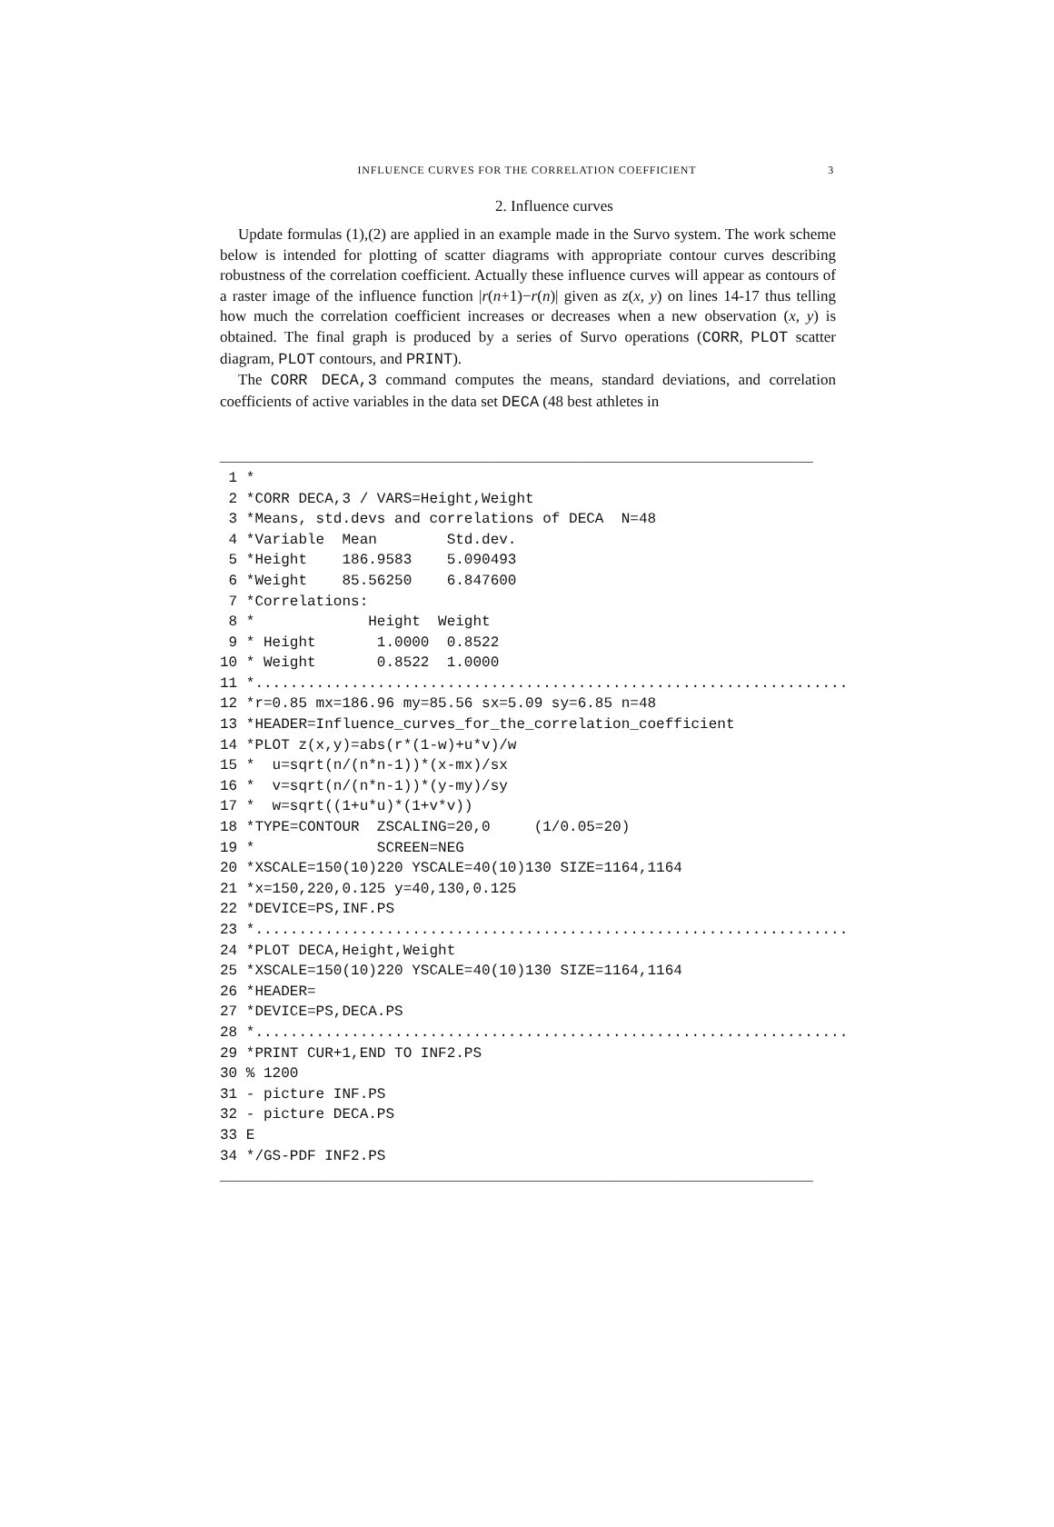INFLUENCE CURVES FOR THE CORRELATION COEFFICIENT 3
2. Influence curves
Update formulas (1),(2) are applied in an example made in the Survo system. The work scheme below is intended for plotting of scatter diagrams with appropriate contour curves describing robustness of the correlation coefficient. Actually these influence curves will appear as contours of a raster image of the influence function |r(n+1)−r(n)| given as z(x, y) on lines 14-17 thus telling how much the correlation coefficient increases or decreases when a new observation (x, y) is obtained. The final graph is produced by a series of Survo operations (CORR, PLOT scatter diagram, PLOT contours, and PRINT).
The CORR DECA,3 command computes the means, standard deviations, and correlation coefficients of active variables in the data set DECA (48 best athletes in
____________________________________________________________________
 1 *
 2 *CORR DECA,3 / VARS=Height,Weight
 3 *Means, std.devs and correlations of DECA  N=48
 4 *Variable  Mean        Std.dev.
 5 *Height    186.9583    5.090493
 6 *Weight    85.56250    6.847600
 7 *Correlations:
 8 *             Height  Weight
 9 * Height       1.0000  0.8522
10 * Weight       0.8522  1.0000
11 *....................................................................
12 *r=0.85 mx=186.96 my=85.56 sx=5.09 sy=6.85 n=48
13 *HEADER=Influence_curves_for_the_correlation_coefficient
14 *PLOT z(x,y)=abs(r*(1-w)+u*v)/w
15 *  u=sqrt(n/(n*n-1))*(x-mx)/sx
16 *  v=sqrt(n/(n*n-1))*(y-my)/sy
17 *  w=sqrt((1+u*u)*(1+v*v))
18 *TYPE=CONTOUR  ZSCALING=20,0     (1/0.05=20)
19 *              SCREEN=NEG
20 *XSCALE=150(10)220 YSCALE=40(10)130 SIZE=1164,1164
21 *x=150,220,0.125 y=40,130,0.125
22 *DEVICE=PS,INF.PS
23 *....................................................................
24 *PLOT DECA,Height,Weight
25 *XSCALE=150(10)220 YSCALE=40(10)130 SIZE=1164,1164
26 *HEADER=
27 *DEVICE=PS,DECA.PS
28 *....................................................................
29 *PRINT CUR+1,END TO INF2.PS
30 % 1200
31 - picture INF.PS
32 - picture DECA.PS
33 E
34 */GS-PDF INF2.PS
____________________________________________________________________